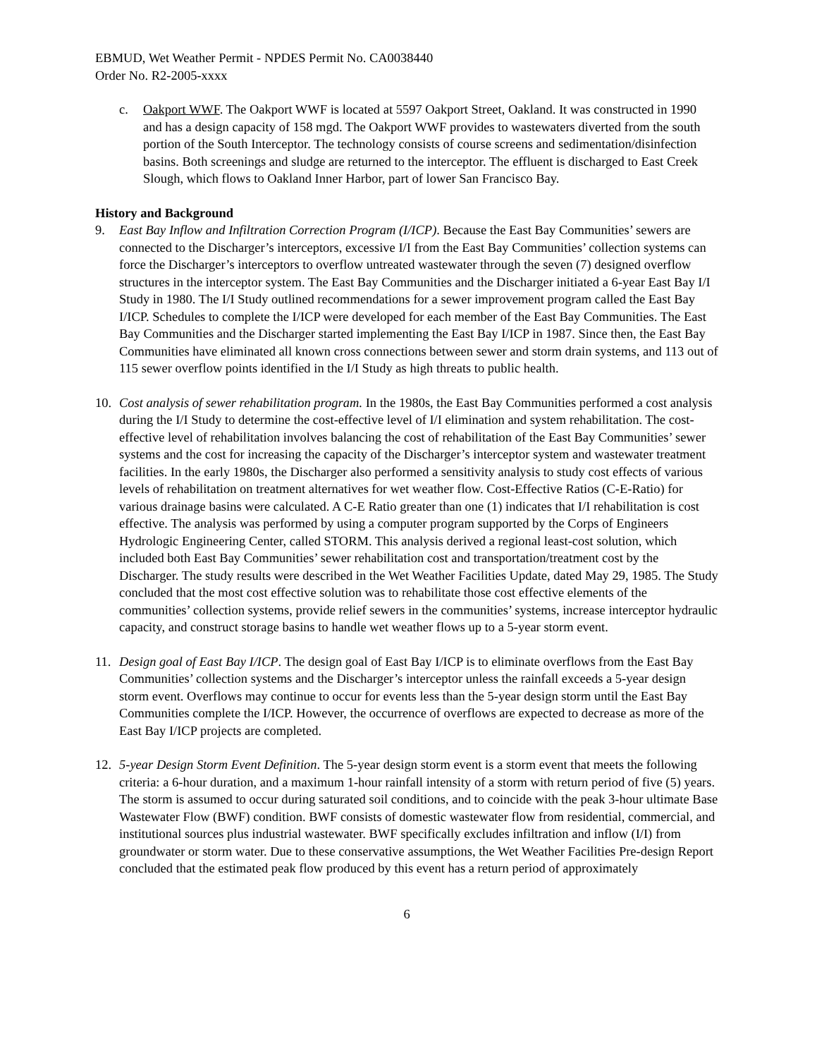EBMUD, Wet Weather Permit - NPDES Permit No. CA0038440
Order No. R2-2005-xxxx
c. Oakport WWF. The Oakport WWF is located at 5597 Oakport Street, Oakland. It was constructed in 1990 and has a design capacity of 158 mgd. The Oakport WWF provides to wastewaters diverted from the south portion of the South Interceptor. The technology consists of course screens and sedimentation/disinfection basins. Both screenings and sludge are returned to the interceptor. The effluent is discharged to East Creek Slough, which flows to Oakland Inner Harbor, part of lower San Francisco Bay.
History and Background
9. East Bay Inflow and Infiltration Correction Program (I/ICP). Because the East Bay Communities’ sewers are connected to the Discharger’s interceptors, excessive I/I from the East Bay Communities’ collection systems can force the Discharger’s interceptors to overflow untreated wastewater through the seven (7) designed overflow structures in the interceptor system. The East Bay Communities and the Discharger initiated a 6-year East Bay I/I Study in 1980. The I/I Study outlined recommendations for a sewer improvement program called the East Bay I/ICP. Schedules to complete the I/ICP were developed for each member of the East Bay Communities. The East Bay Communities and the Discharger started implementing the East Bay I/ICP in 1987. Since then, the East Bay Communities have eliminated all known cross connections between sewer and storm drain systems, and 113 out of 115 sewer overflow points identified in the I/I Study as high threats to public health.
10. Cost analysis of sewer rehabilitation program. In the 1980s, the East Bay Communities performed a cost analysis during the I/I Study to determine the cost-effective level of I/I elimination and system rehabilitation. The cost-effective level of rehabilitation involves balancing the cost of rehabilitation of the East Bay Communities’ sewer systems and the cost for increasing the capacity of the Discharger’s interceptor system and wastewater treatment facilities. In the early 1980s, the Discharger also performed a sensitivity analysis to study cost effects of various levels of rehabilitation on treatment alternatives for wet weather flow. Cost-Effective Ratios (C-E-Ratio) for various drainage basins were calculated. A C-E Ratio greater than one (1) indicates that I/I rehabilitation is cost effective. The analysis was performed by using a computer program supported by the Corps of Engineers Hydrologic Engineering Center, called STORM. This analysis derived a regional least-cost solution, which included both East Bay Communities’ sewer rehabilitation cost and transportation/treatment cost by the Discharger. The study results were described in the Wet Weather Facilities Update, dated May 29, 1985. The Study concluded that the most cost effective solution was to rehabilitate those cost effective elements of the communities’ collection systems, provide relief sewers in the communities’ systems, increase interceptor hydraulic capacity, and construct storage basins to handle wet weather flows up to a 5-year storm event.
11. Design goal of East Bay I/ICP. The design goal of East Bay I/ICP is to eliminate overflows from the East Bay Communities’ collection systems and the Discharger’s interceptor unless the rainfall exceeds a 5-year design storm event. Overflows may continue to occur for events less than the 5-year design storm until the East Bay Communities complete the I/ICP. However, the occurrence of overflows are expected to decrease as more of the East Bay I/ICP projects are completed.
12. 5-year Design Storm Event Definition. The 5-year design storm event is a storm event that meets the following criteria: a 6-hour duration, and a maximum 1-hour rainfall intensity of a storm with return period of five (5) years. The storm is assumed to occur during saturated soil conditions, and to coincide with the peak 3-hour ultimate Base Wastewater Flow (BWF) condition. BWF consists of domestic wastewater flow from residential, commercial, and institutional sources plus industrial wastewater. BWF specifically excludes infiltration and inflow (I/I) from groundwater or storm water. Due to these conservative assumptions, the Wet Weather Facilities Pre-design Report concluded that the estimated peak flow produced by this event has a return period of approximately
6